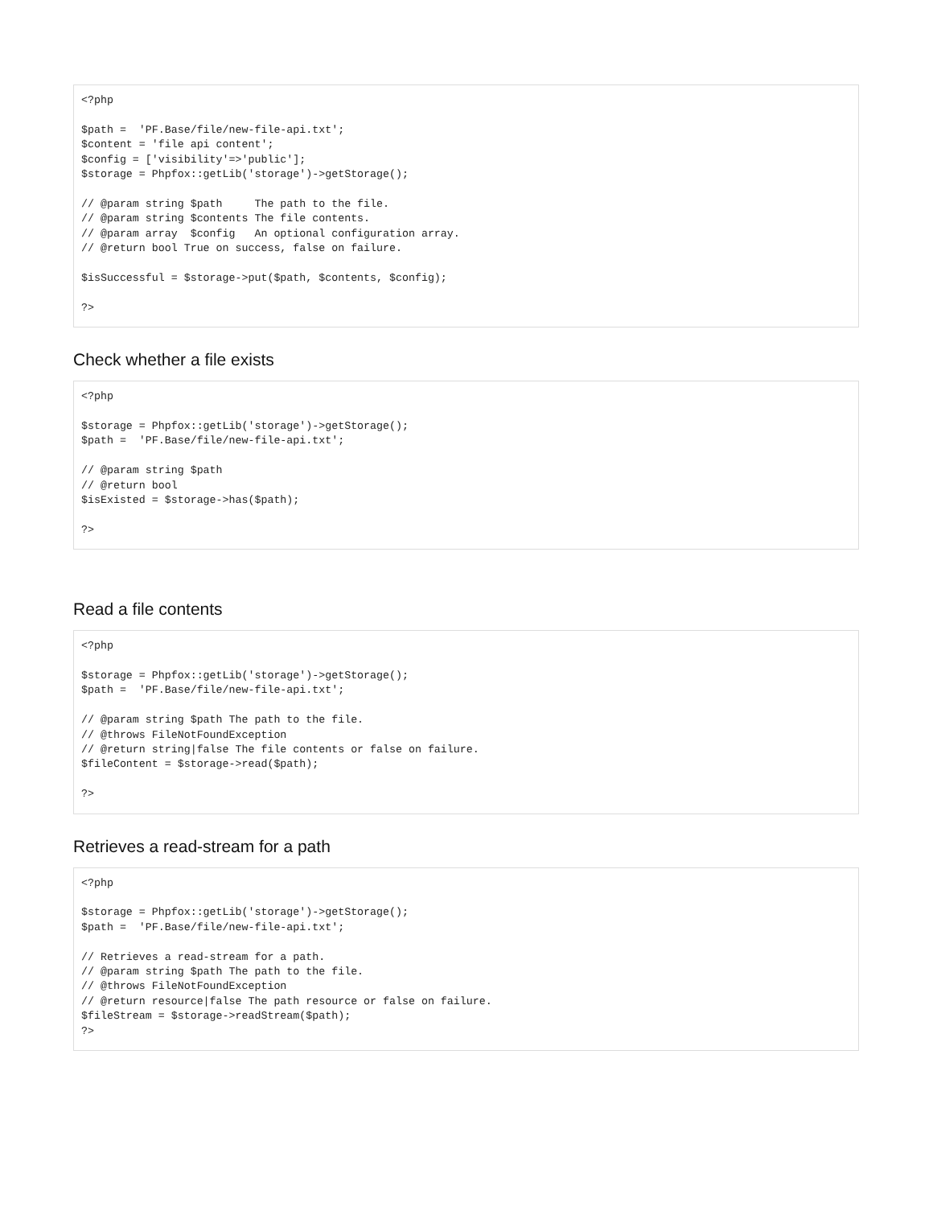<?php

$path =  'PF.Base/file/new-file-api.txt';
$content = 'file api content';
$config = ['visibility'=>'public'];
$storage = Phpfox::getLib('storage')->getStorage();

// @param string $path     The path to the file.
// @param string $contents The file contents.
// @param array  $config   An optional configuration array.
// @return bool True on success, false on failure.

$isSuccessful = $storage->put($path, $contents, $config);

?>
Check whether a file exists
<?php

$storage = Phpfox::getLib('storage')->getStorage();
$path =  'PF.Base/file/new-file-api.txt';

// @param string $path
// @return bool
$isExisted = $storage->has($path);

?>
Read a file contents
<?php

$storage = Phpfox::getLib('storage')->getStorage();
$path =  'PF.Base/file/new-file-api.txt';

// @param string $path The path to the file.
// @throws FileNotFoundException
// @return string|false The file contents or false on failure.
$fileContent = $storage->read($path);

?>
Retrieves a read-stream for a path
<?php

$storage = Phpfox::getLib('storage')->getStorage();
$path =  'PF.Base/file/new-file-api.txt';

// Retrieves a read-stream for a path.
// @param string $path The path to the file.
// @throws FileNotFoundException
// @return resource|false The path resource or false on failure.
$fileStream = $storage->readStream($path);
?>